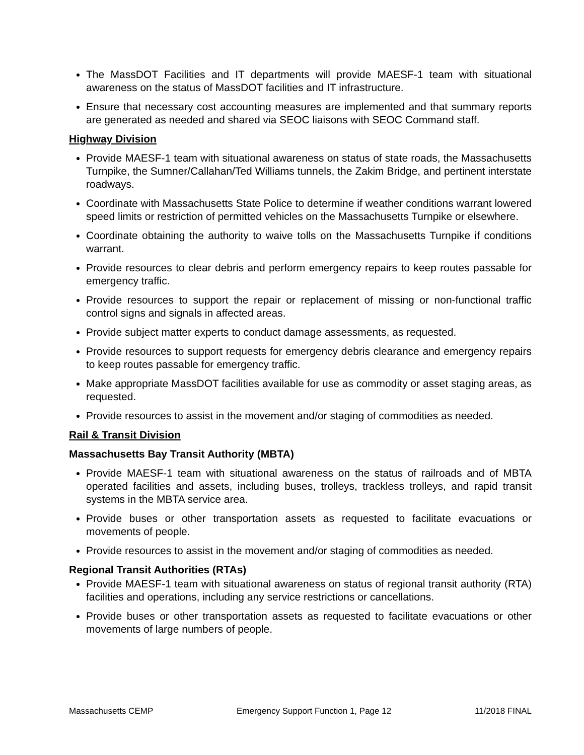The MassDOT Facilities and IT departments will provide MAESF-1 team with situational awareness on the status of MassDOT facilities and IT infrastructure.
Ensure that necessary cost accounting measures are implemented and that summary reports are generated as needed and shared via SEOC liaisons with SEOC Command staff.
Highway Division
Provide MAESF-1 team with situational awareness on status of state roads, the Massachusetts Turnpike, the Sumner/Callahan/Ted Williams tunnels, the Zakim Bridge, and pertinent interstate roadways.
Coordinate with Massachusetts State Police to determine if weather conditions warrant lowered speed limits or restriction of permitted vehicles on the Massachusetts Turnpike or elsewhere.
Coordinate obtaining the authority to waive tolls on the Massachusetts Turnpike if conditions warrant.
Provide resources to clear debris and perform emergency repairs to keep routes passable for emergency traffic.
Provide resources to support the repair or replacement of missing or non-functional traffic control signs and signals in affected areas.
Provide subject matter experts to conduct damage assessments, as requested.
Provide resources to support requests for emergency debris clearance and emergency repairs to keep routes passable for emergency traffic.
Make appropriate MassDOT facilities available for use as commodity or asset staging areas, as requested.
Provide resources to assist in the movement and/or staging of commodities as needed.
Rail & Transit Division
Massachusetts Bay Transit Authority (MBTA)
Provide MAESF-1 team with situational awareness on the status of railroads and of MBTA operated facilities and assets, including buses, trolleys, trackless trolleys, and rapid transit systems in the MBTA service area.
Provide buses or other transportation assets as requested to facilitate evacuations or movements of people.
Provide resources to assist in the movement and/or staging of commodities as needed.
Regional Transit Authorities (RTAs)
Provide MAESF-1 team with situational awareness on status of regional transit authority (RTA) facilities and operations, including any service restrictions or cancellations.
Provide buses or other transportation assets as requested to facilitate evacuations or other movements of large numbers of people.
Massachusetts CEMP Emergency Support Function 1, Page 12 11/2018 FINAL